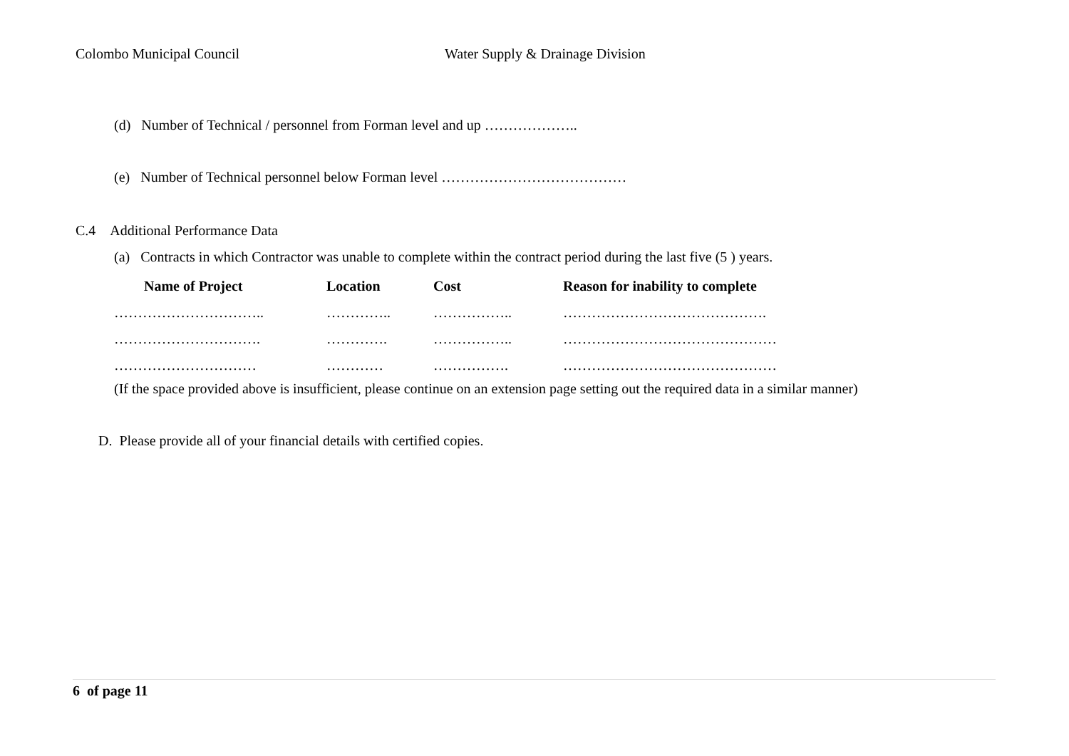Colombo Municipal Council Water Supply & Drainage Division
(d) Number of Technical / personnel from Forman level and up ………………..
(e) Number of Technical personnel below Forman level …………………………………
C.4 Additional Performance Data
(a) Contracts in which Contractor was unable to complete within the contract period during the last five (5 ) years.
| Name of Project | Location | Cost | Reason for inability to complete |
| --- | --- | --- | --- |
| ………………………….. | ………….. | …………….. | ……………………………………. |
| …………………………. | …………. | …………….. | ……………………………………… |
| ………………………… | ………… | ……………. | ……………………………………… |
(If the space provided above is insufficient, please continue on an extension page setting out the required data in a similar manner)
D. Please provide all of your financial details with certified copies.
6 of page 11